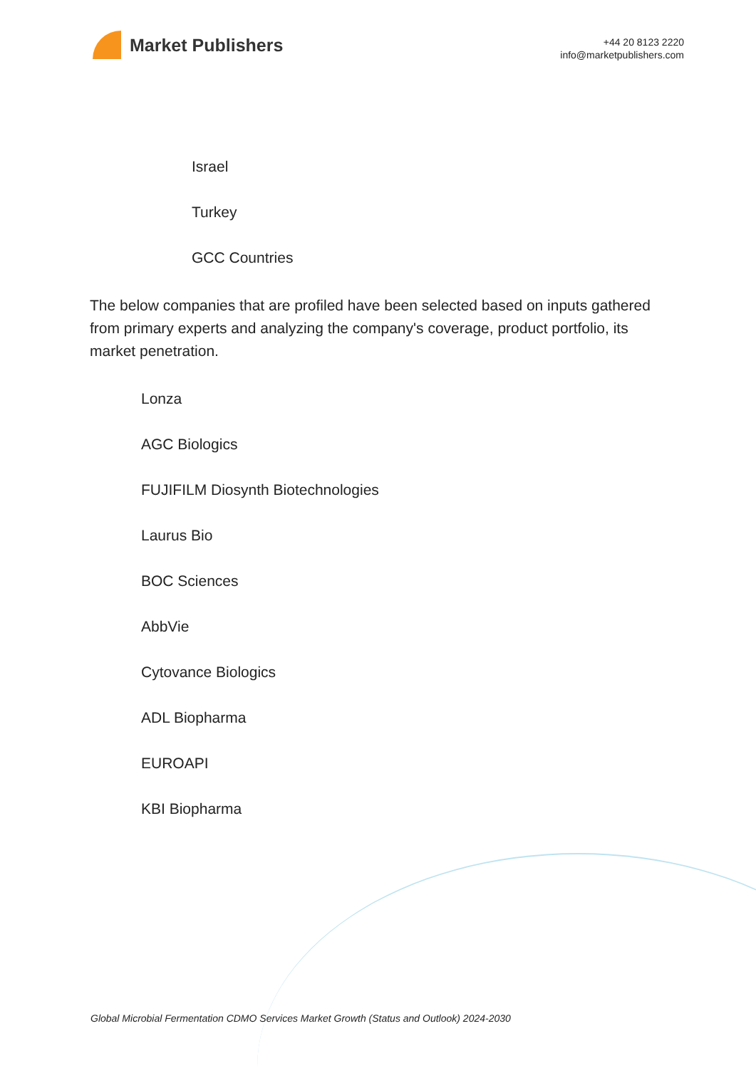Market Publishers
+44 20 8123 2220
info@marketpublishers.com
Israel
Turkey
GCC Countries
The below companies that are profiled have been selected based on inputs gathered from primary experts and analyzing the company's coverage, product portfolio, its market penetration.
Lonza
AGC Biologics
FUJIFILM Diosynth Biotechnologies
Laurus Bio
BOC Sciences
AbbVie
Cytovance Biologics
ADL Biopharma
EUROAPI
KBI Biopharma
Global Microbial Fermentation CDMO Services Market Growth (Status and Outlook) 2024-2030